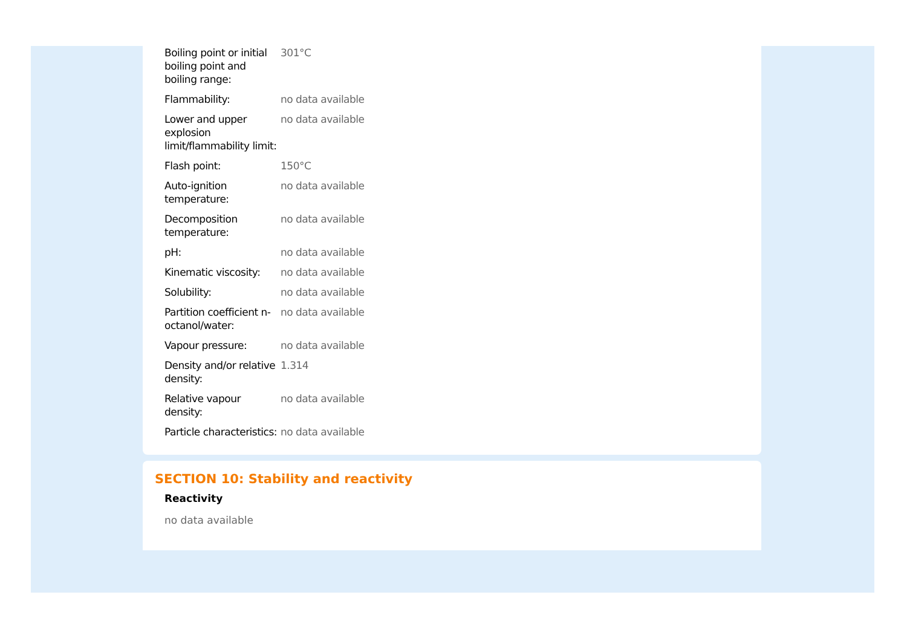| Boiling point or initial boiling point and boiling range: | 301°C |
| Flammability: | no data available |
| Lower and upper explosion limit/flammability limit: | no data available |
| Flash point: | 150°C |
| Auto-ignition temperature: | no data available |
| Decomposition temperature: | no data available |
| pH: | no data available |
| Kinematic viscosity: | no data available |
| Solubility: | no data available |
| Partition coefficient n-octanol/water: | no data available |
| Vapour pressure: | no data available |
| Density and/or relative density: | 1.314 |
| Relative vapour density: | no data available |
| Particle characteristics: | no data available |
SECTION 10: Stability and reactivity
Reactivity
no data available